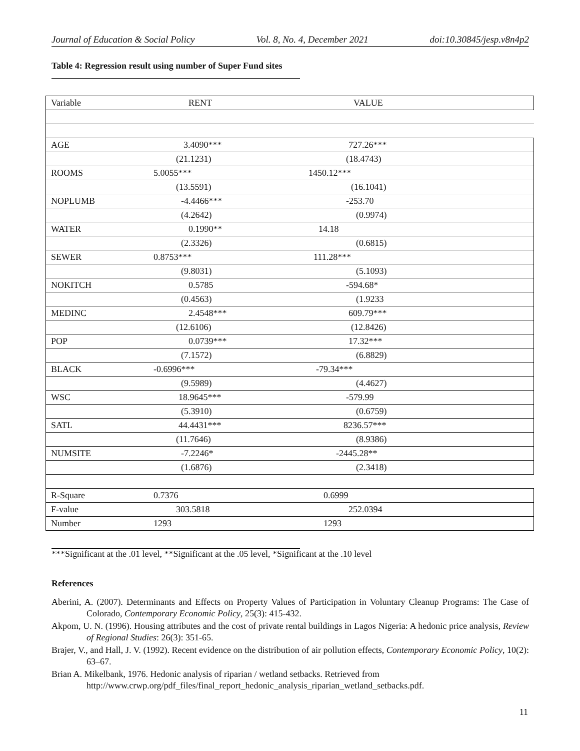Journal of Education & Social Policy Vol. 8, No. 4, December 2021 doi:10.30845/jesp.v8n4p2
Table 4: Regression result using number of Super Fund sites
| Variable | RENT | VALUE |
| AGE | 3.4090*** | 727.26*** |
| | (21.1231) | (18.4743) |
| ROOMS | 5.0055*** | 1450.12*** |
| | (13.5591) | (16.1041) |
| NOPLUMB | -4.4466*** | -253.70 |
| | (4.2642) | (0.9974) |
| WATER | 0.1990** | 14.18 |
| | (2.3326) | (0.6815) |
| SEWER | 0.8753*** | 111.28*** |
| | (9.8031) | (5.1093) |
| NOKITCH | 0.5785 | -594.68* |
| | (0.4563) | (1.9233 |
| MEDINC | 2.4548*** | 609.79*** |
| | (12.6106) | (12.8426) |
| POP | 0.0739*** | 17.32*** |
| | (7.1572) | (6.8829) |
| BLACK | -0.6996*** | -79.34*** |
| | (9.5989) | (4.4627) |
| WSC | 18.9645*** | -579.99 |
| | (5.3910) | (0.6759) |
| SATL | 44.4431*** | 8236.57*** |
| | (11.7646) | (8.9386) |
| NUMSITE | -7.2246* | -2445.28** |
| | (1.6876) | (2.3418) |
| R-Square | 0.7376 | 0.6999 |
| F-value | 303.5818 | 252.0394 |
| Number | 1293 | 1293 |
***Significant at the .01 level, **Significant at the .05 level, *Significant at the .10 level
References
Aberini, A. (2007). Determinants and Effects on Property Values of Participation in Voluntary Cleanup Programs: The Case of Colorado, Contemporary Economic Policy, 25(3): 415-432.
Akpom, U. N. (1996). Housing attributes and the cost of private rental buildings in Lagos Nigeria: A hedonic price analysis, Review of Regional Studies: 26(3): 351-65.
Brajer, V., and Hall, J. V. (1992). Recent evidence on the distribution of air pollution effects, Contemporary Economic Policy, 10(2): 63–67.
Brian A. Mikelbank, 1976. Hedonic analysis of riparian / wetland setbacks. Retrieved from http://www.crwp.org/pdf_files/final_report_hedonic_analysis_riparian_wetland_setbacks.pdf.
11